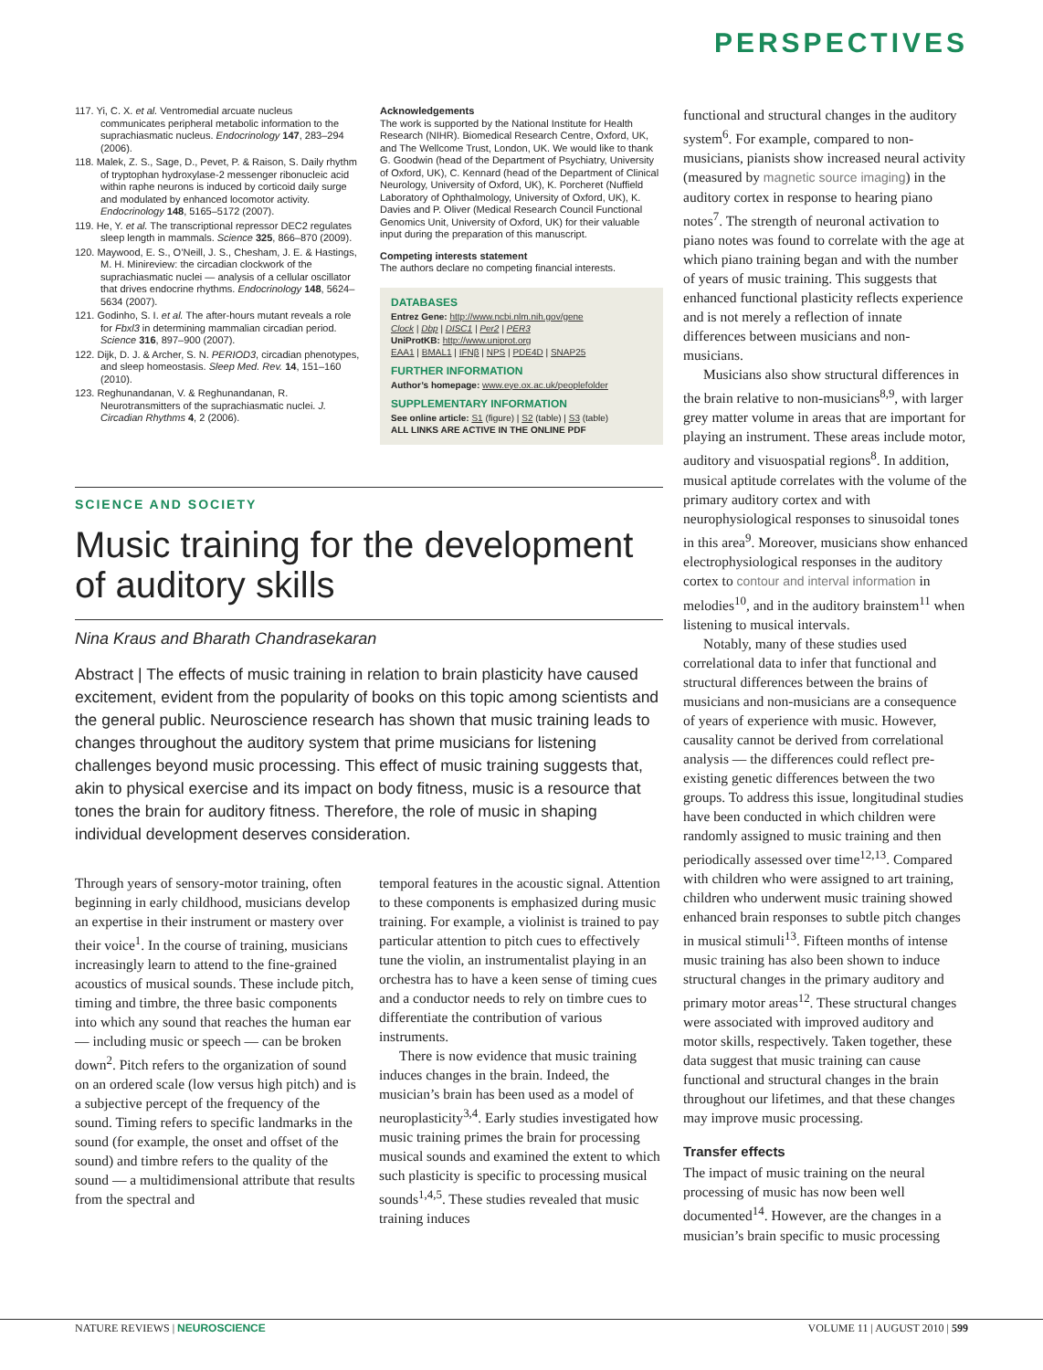PERSPECTIVES
117. Yi, C. X. et al. Ventromedial arcuate nucleus communicates peripheral metabolic information to the suprachiasmatic nucleus. Endocrinology 147, 283–294 (2006).
118. Malek, Z. S., Sage, D., Pevet, P. & Raison, S. Daily rhythm of tryptophan hydroxylase-2 messenger ribonucleic acid within raphe neurons is induced by corticoid daily surge and modulated by enhanced locomotor activity. Endocrinology 148, 5165–5172 (2007).
119. He, Y. et al. The transcriptional repressor DEC2 regulates sleep length in mammals. Science 325, 866–870 (2009).
120. Maywood, E. S., O’Neill, J. S., Chesham, J. E. & Hastings, M. H. Minireview: the circadian clockwork of the suprachiasmatic nuclei — analysis of a cellular oscillator that drives endocrine rhythms. Endocrinology 148, 5624–5634 (2007).
121. Godinho, S. I. et al. The after-hours mutant reveals a role for Fbxl3 in determining mammalian circadian period. Science 316, 897–900 (2007).
122. Dijk, D. J. & Archer, S. N. PERIOD3, circadian phenotypes, and sleep homeostasis. Sleep Med. Rev. 14, 151–160 (2010).
123. Reghunandanan, V. & Reghunandanan, R. Neurotransmitters of the suprachiasmatic nuclei. J. Circadian Rhythms 4, 2 (2006).
Acknowledgements
The work is supported by the National Institute for Health Research (NIHR). Biomedical Research Centre, Oxford, UK, and The Wellcome Trust, London, UK. We would like to thank G. Goodwin (head of the Department of Psychiatry, University of Oxford, UK), C. Kennard (head of the Department of Clinical Neurology, University of Oxford, UK), K. Porcheret (Nuffield Laboratory of Ophthalmology, University of Oxford, UK), K. Davies and P. Oliver (Medical Research Council Functional Genomics Unit, University of Oxford, UK) for their valuable input during the preparation of this manuscript.
Competing interests statement
The authors declare no competing financial interests.
DATABASES
Entrez Gene: http://www.ncbi.nlm.nih.gov/gene
Clock | Dbp | DISC1 | Per2 | PER3
UniProtKB: http://www.uniprot.org
EAA1 | BMAL1 | IFNβ | NPS | PDE4D | SNAP25
FURTHER INFORMATION
Author’s homepage: www.eye.ox.ac.uk/peoplefolder
SUPPLEMENTARY INFORMATION
See online article: S1 (figure) | S2 (table) | S3 (table)
ALL LINKS ARE ACTIVE IN THE ONLINE PDF
SCIENCE AND SOCIETY
Music training for the development of auditory skills
Nina Kraus and Bharath Chandrasekaran
Abstract | The effects of music training in relation to brain plasticity have caused excitement, evident from the popularity of books on this topic among scientists and the general public. Neuroscience research has shown that music training leads to changes throughout the auditory system that prime musicians for listening challenges beyond music processing. This effect of music training suggests that, akin to physical exercise and its impact on body fitness, music is a resource that tones the brain for auditory fitness. Therefore, the role of music in shaping individual development deserves consideration.
Through years of sensory-motor training, often beginning in early childhood, musicians develop an expertise in their instrument or mastery over their voice<sup>1</sup>. In the course of training, musicians increasingly learn to attend to the fine-grained acoustics of musical sounds. These include pitch, timing and timbre, the three basic components into which any sound that reaches the human ear — including music or speech — can be broken down<sup>2</sup>. Pitch refers to the organization of sound on an ordered scale (low versus high pitch) and is a subjective percept of the frequency of the sound. Timing refers to specific landmarks in the sound (for example, the onset and offset of the sound) and timbre refers to the quality of the sound — a multidimensional attribute that results from the spectral and
temporal features in the acoustic signal. Attention to these components is emphasized during music training. For example, a violinist is trained to pay particular attention to pitch cues to effectively tune the violin, an instrumentalist playing in an orchestra has to have a keen sense of timing cues and a conductor needs to rely on timbre cues to differentiate the contribution of various instruments.
There is now evidence that music training induces changes in the brain. Indeed, the musician’s brain has been used as a model of neuroplasticity<sup>3,4</sup>. Early studies investigated how music training primes the brain for processing musical sounds and examined the extent to which such plasticity is specific to processing musical sounds<sup>1,4,5</sup>. These studies revealed that music training induces
functional and structural changes in the auditory system<sup>6</sup>. For example, compared to non-musicians, pianists show increased neural activity (measured by magnetic source imaging) in the auditory cortex in response to hearing piano notes<sup>7</sup>. The strength of neuronal activation to piano notes was found to correlate with the age at which piano training began and with the number of years of music training. This suggests that enhanced functional plasticity reflects experience and is not merely a reflection of innate differences between musicians and non-musicians.
Musicians also show structural differences in the brain relative to non-musicians<sup>8,9</sup>, with larger grey matter volume in areas that are important for playing an instrument. These areas include motor, auditory and visuospatial regions<sup>8</sup>. In addition, musical aptitude correlates with the volume of the primary auditory cortex and with neurophysiological responses to sinusoidal tones in this area<sup>9</sup>. Moreover, musicians show enhanced electrophysiological responses in the auditory cortex to contour and interval information in melodies<sup>10</sup>, and in the auditory brainstem<sup>11</sup> when listening to musical intervals.
Notably, many of these studies used correlational data to infer that functional and structural differences between the brains of musicians and non-musicians are a consequence of years of experience with music. However, causality cannot be derived from correlational analysis — the differences could reflect pre-existing genetic differences between the two groups. To address this issue, longitudinal studies have been conducted in which children were randomly assigned to music training and then periodically assessed over time<sup>12,13</sup>. Compared with children who were assigned to art training, children who underwent music training showed enhanced brain responses to subtle pitch changes in musical stimuli<sup>13</sup>. Fifteen months of intense music training has also been shown to induce structural changes in the primary auditory and primary motor areas<sup>12</sup>. These structural changes were associated with improved auditory and motor skills, respectively. Taken together, these data suggest that music training can cause functional and structural changes in the brain throughout our lifetimes, and that these changes may improve music processing.
Transfer effects
The impact of music training on the neural processing of music has now been well documented<sup>14</sup>. However, are the changes in a musician’s brain specific to music processing
NATURE REVIEWS | NEUROSCIENCE VOLUME 11 | AUGUST 2010 | 599